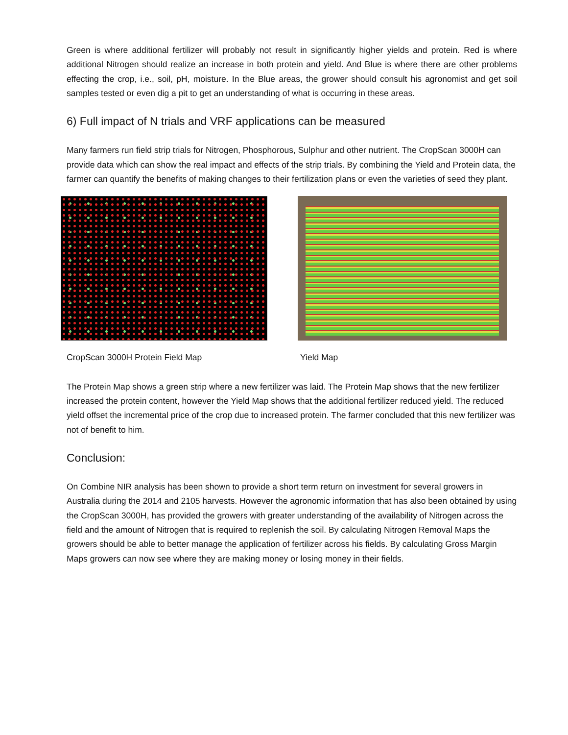Green is where additional fertilizer will probably not result in significantly higher yields and protein. Red is where additional Nitrogen should realize an increase in both protein and yield. And Blue is where there are other problems effecting the crop, i.e., soil, pH, moisture. In the Blue areas, the grower should consult his agronomist and get soil samples tested or even dig a pit to get an understanding of what is occurring in these areas.
6) Full impact of N trials and VRF applications can be measured
Many farmers run field strip trials for Nitrogen, Phosphorous, Sulphur and other nutrient. The CropScan 3000H can provide data which can show the real impact and effects of the strip trials. By combining the Yield and Protein data, the farmer can quantify the benefits of making changes to their fertilization plans or even the varieties of seed they plant.
CropScan 3000H Protein Field Map Yield Map
The Protein Map shows a green strip where a new fertilizer was laid. The Protein Map shows that the new fertilizer increased the protein content, however the Yield Map shows that the additional fertilizer reduced yield. The reduced yield offset the incremental price of the crop due to increased protein. The farmer concluded that this new fertilizer was not of benefit to him.
Conclusion:
On Combine NIR analysis has been shown to provide a short term return on investment for several growers in Australia during the 2014 and 2105 harvests. However the agronomic information that has also been obtained by using the CropScan 3000H, has provided the growers with greater understanding of the availability of Nitrogen across the field and the amount of Nitrogen that is required to replenish the soil. By calculating Nitrogen Removal Maps the growers should be able to better manage the application of fertilizer across his fields. By calculating Gross Margin Maps growers can now see where they are making money or losing money in their fields.